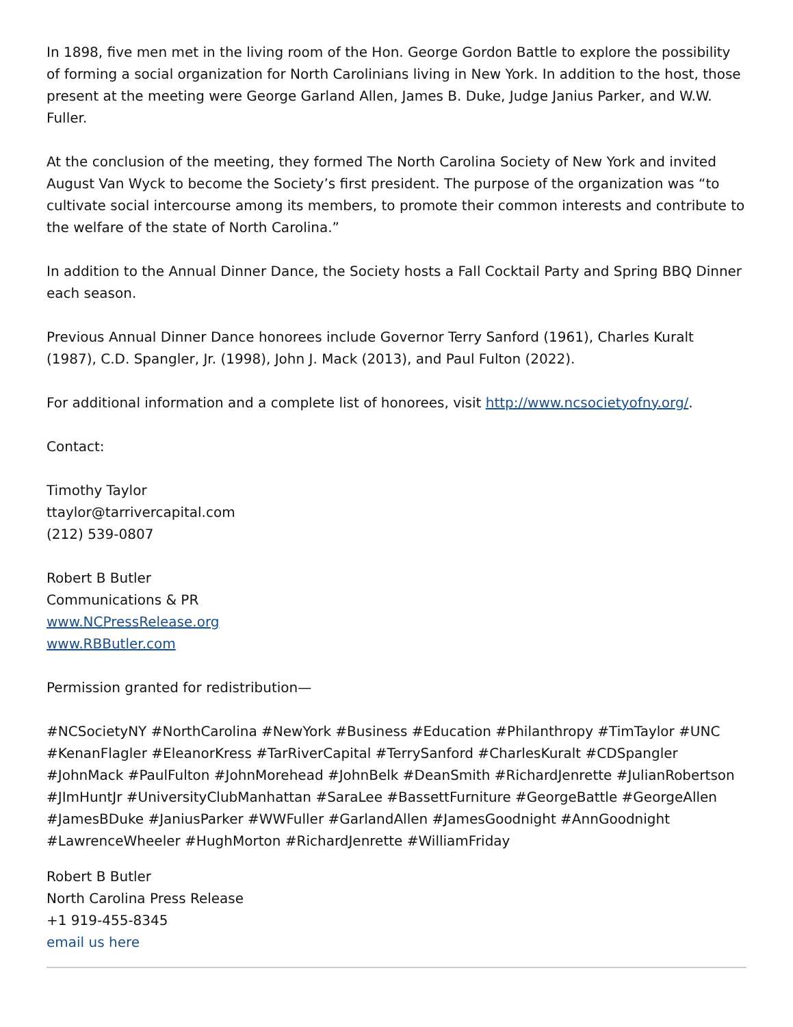In 1898, five men met in the living room of the Hon. George Gordon Battle to explore the possibility of forming a social organization for North Carolinians living in New York. In addition to the host, those present at the meeting were George Garland Allen, James B. Duke, Judge Janius Parker, and W.W. Fuller.
At the conclusion of the meeting, they formed The North Carolina Society of New York and invited August Van Wyck to become the Society’s first president. The purpose of the organization was “to cultivate social intercourse among its members, to promote their common interests and contribute to the welfare of the state of North Carolina.”
In addition to the Annual Dinner Dance, the Society hosts a Fall Cocktail Party and Spring BBQ Dinner each season.
Previous Annual Dinner Dance honorees include Governor Terry Sanford (1961), Charles Kuralt (1987), C.D. Spangler, Jr. (1998), John J. Mack (2013), and Paul Fulton (2022).
For additional information and a complete list of honorees, visit http://www.ncsocietyofny.org/.
Contact:
Timothy Taylor
ttaylor@tarrivercapital.com
(212) 539-0807
Robert B Butler
Communications & PR
www.NCPressRelease.org
www.RBButler.com
Permission granted for redistribution—
#NCSocietyNY #NorthCarolina #NewYork #Business #Education #Philanthropy #TimTaylor #UNC #KenanFlagler #EleanorKress #TarRiverCapital #TerrySanford #CharlesKuralt #CDSpangler #JohnMack #PaulFulton #JohnMorehead #JohnBelk #DeanSmith #RichardJenrette #JulianRobertson #JImHuntJr #UniversityClubManhattan #SaraLee #BassettFurniture #GeorgeBattle #GeorgeAllen #JamesBDuke #JaniusParker #WWFuller #GarlandAllen #JamesGoodnight #AnnGoodnight #LawrenceWheeler #HughMorton #RichardJenrette #WilliamFriday
Robert B Butler
North Carolina Press Release
+1 919-455-8345
email us here